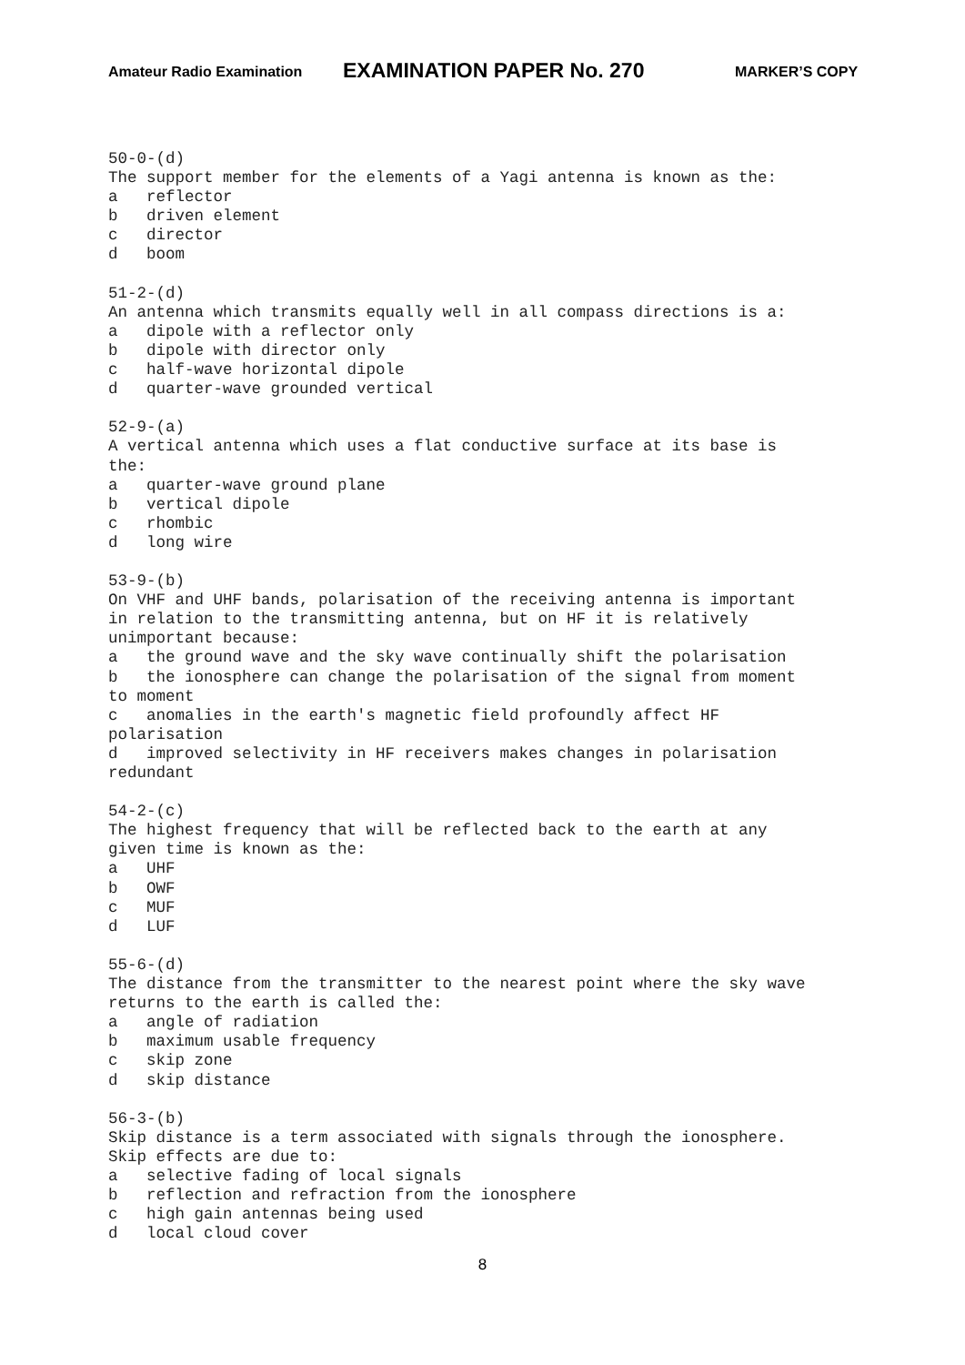Amateur Radio Examination EXAMINATION PAPER No. 270 MARKER’S COPY
50-0-(d)
The support member for the elements of a Yagi antenna is known as the:
a   reflector
b   driven element
c   director
d   boom

51-2-(d)
An antenna which transmits equally well in all compass directions is a:
a   dipole with a reflector only
b   dipole with director only
c   half-wave horizontal dipole
d   quarter-wave grounded vertical

52-9-(a)
A vertical antenna which uses a flat conductive surface at its base is
the:
a   quarter-wave ground plane
b   vertical dipole
c   rhombic
d   long wire

53-9-(b)
On VHF and UHF bands, polarisation of the receiving antenna is important
in relation to the transmitting antenna, but on HF it is relatively
unimportant because:
a   the ground wave and the sky wave continually shift the polarisation
b   the ionosphere can change the polarisation of the signal from moment
to moment
c   anomalies in the earth's magnetic field profoundly affect HF
polarisation
d   improved selectivity in HF receivers makes changes in polarisation
redundant

54-2-(c)
The highest frequency that will be reflected back to the earth at any
given time is known as the:
a   UHF
b   OWF
c   MUF
d   LUF

55-6-(d)
The distance from the transmitter to the nearest point where the sky wave
returns to the earth is called the:
a   angle of radiation
b   maximum usable frequency
c   skip zone
d   skip distance

56-3-(b)
Skip distance is a term associated with signals through the ionosphere.
Skip effects are due to:
a   selective fading of local signals
b   reflection and refraction from the ionosphere
c   high gain antennas being used
d   local cloud cover
8